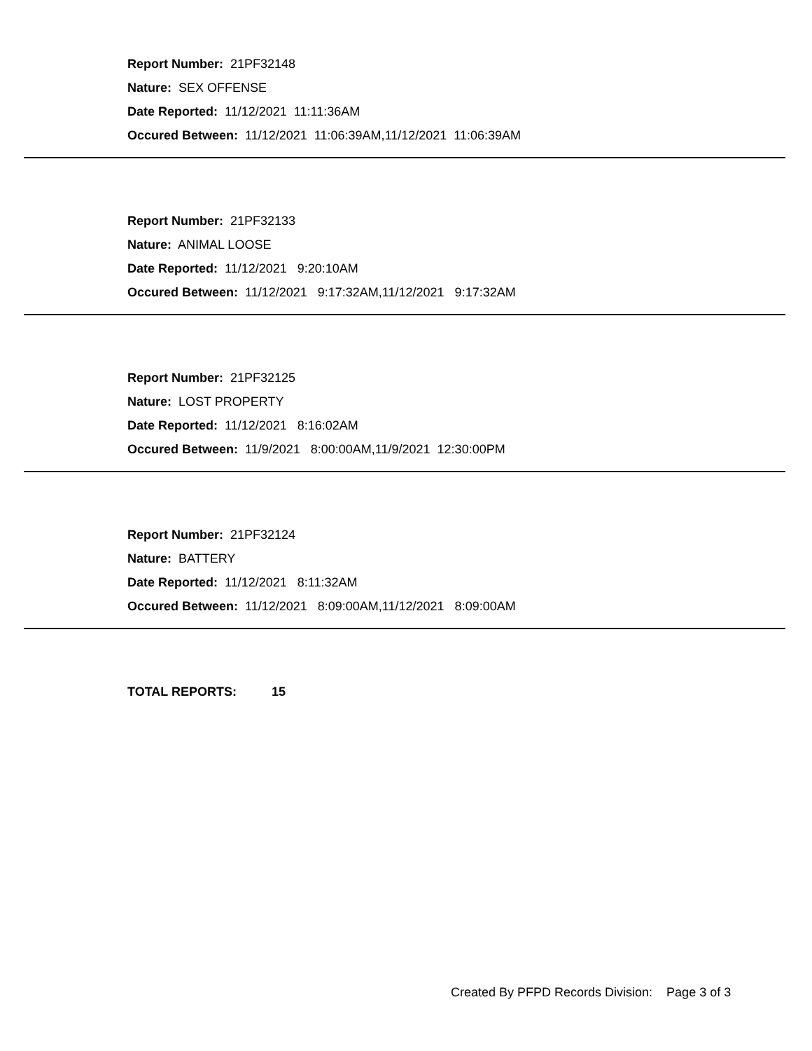Report Number: 21PF32148
Nature: SEX OFFENSE
Date Reported: 11/12/2021 11:11:36AM
Occured Between: 11/12/2021 11:06:39AM,11/12/2021 11:06:39AM
Report Number: 21PF32133
Nature: ANIMAL LOOSE
Date Reported: 11/12/2021 9:20:10AM
Occured Between: 11/12/2021 9:17:32AM,11/12/2021 9:17:32AM
Report Number: 21PF32125
Nature: LOST PROPERTY
Date Reported: 11/12/2021 8:16:02AM
Occured Between: 11/9/2021 8:00:00AM,11/9/2021 12:30:00PM
Report Number: 21PF32124
Nature: BATTERY
Date Reported: 11/12/2021 8:11:32AM
Occured Between: 11/12/2021 8:09:00AM,11/12/2021 8:09:00AM
TOTAL REPORTS: 15
Created By PFPD Records Division: Page 3 of 3